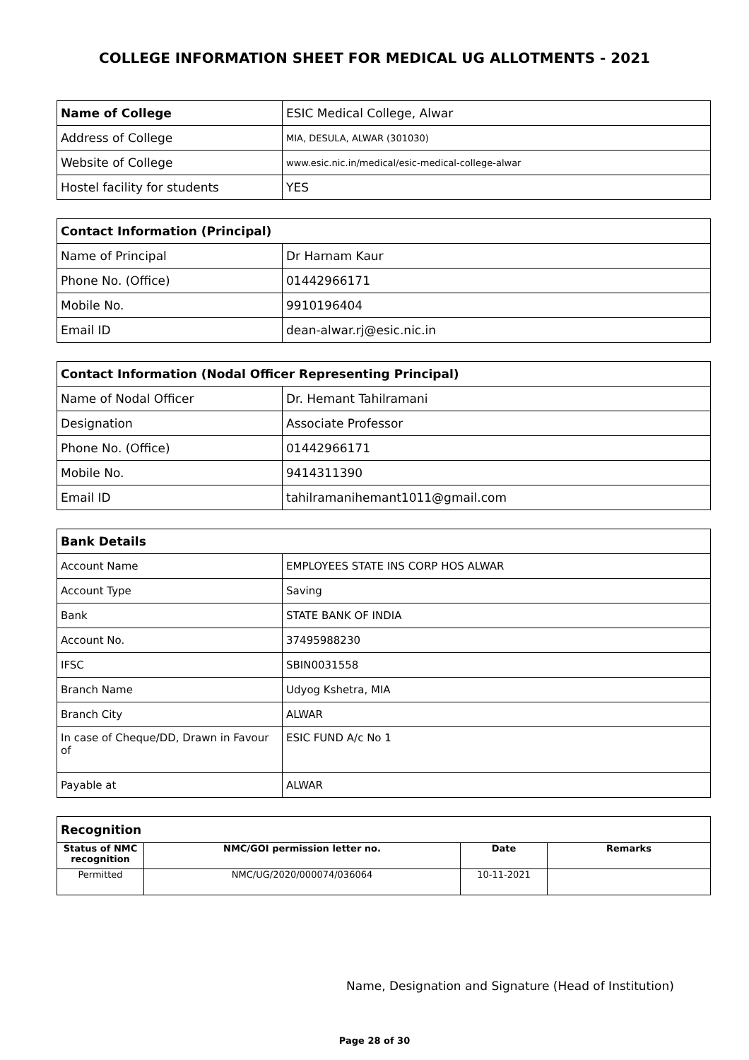COLLEGE INFORMATION SHEET FOR MEDICAL UG ALLOTMENTS - 2021
| Name of College | ESIC Medical College, Alwar |
| Address of College | MIA, DESULA, ALWAR (301030) |
| Website of College | www.esic.nic.in/medical/esic-medical-college-alwar |
| Hostel facility for students | YES |
| Contact Information (Principal) | |
| --- | --- |
| Name of Principal | Dr Harnam Kaur |
| Phone No. (Office) | 01442966171 |
| Mobile No. | 9910196404 |
| Email ID | dean-alwar.rj@esic.nic.in |
| Contact Information (Nodal Officer Representing Principal) | |
| --- | --- |
| Name of Nodal Officer | Dr. Hemant Tahilramani |
| Designation | Associate Professor |
| Phone No. (Office) | 01442966171 |
| Mobile No. | 9414311390 |
| Email ID | tahilramanihemant1011@gmail.com |
| Bank Details | |
| --- | --- |
| Account Name | EMPLOYEES STATE INS CORP HOS ALWAR |
| Account Type | Saving |
| Bank | STATE BANK OF INDIA |
| Account No. | 37495988230 |
| IFSC | SBIN0031558 |
| Branch Name | Udyog Kshetra, MIA |
| Branch City | ALWAR |
| In case of Cheque/DD, Drawn in Favour of | ESIC FUND A/c No 1 |
| Payable at | ALWAR |
| Recognition | | | |
| --- | --- | --- | --- |
| Status of NMC recognition | NMC/GOI permission letter no. | Date | Remarks |
| Permitted | NMC/UG/2020/000074/036064 | 10-11-2021 | |
Name, Designation and Signature (Head of Institution)
Page 28 of 30